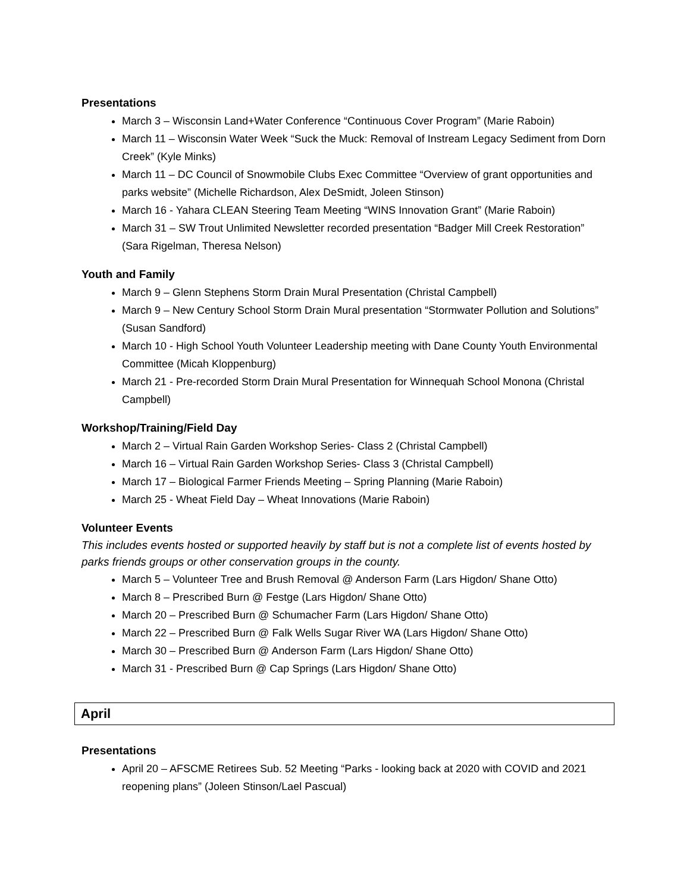Presentations
March 3 – Wisconsin Land+Water Conference “Continuous Cover Program” (Marie Raboin)
March 11 – Wisconsin Water Week “Suck the Muck: Removal of Instream Legacy Sediment from Dorn Creek” (Kyle Minks)
March 11 – DC Council of Snowmobile Clubs Exec Committee “Overview of grant opportunities and parks website” (Michelle Richardson, Alex DeSmidt, Joleen Stinson)
March 16 - Yahara CLEAN Steering Team Meeting “WINS Innovation Grant” (Marie Raboin)
March 31 – SW Trout Unlimited Newsletter recorded presentation “Badger Mill Creek Restoration” (Sara Rigelman, Theresa Nelson)
Youth and Family
March 9 – Glenn Stephens Storm Drain Mural Presentation (Christal Campbell)
March 9 – New Century School Storm Drain Mural presentation “Stormwater Pollution and Solutions” (Susan Sandford)
March 10 - High School Youth Volunteer Leadership meeting with Dane County Youth Environmental Committee (Micah Kloppenburg)
March 21 - Pre-recorded Storm Drain Mural Presentation for Winnequah School Monona (Christal Campbell)
Workshop/Training/Field Day
March 2 – Virtual Rain Garden Workshop Series- Class 2 (Christal Campbell)
March 16 – Virtual Rain Garden Workshop Series- Class 3 (Christal Campbell)
March 17 – Biological Farmer Friends Meeting – Spring Planning (Marie Raboin)
March 25 - Wheat Field Day – Wheat Innovations (Marie Raboin)
Volunteer Events
This includes events hosted or supported heavily by staff but is not a complete list of events hosted by parks friends groups or other conservation groups in the county.
March 5 – Volunteer Tree and Brush Removal @ Anderson Farm (Lars Higdon/ Shane Otto)
March 8 – Prescribed Burn @ Festge (Lars Higdon/ Shane Otto)
March 20 – Prescribed Burn @ Schumacher Farm (Lars Higdon/ Shane Otto)
March 22 – Prescribed Burn @ Falk Wells Sugar River WA (Lars Higdon/ Shane Otto)
March 30 – Prescribed Burn @ Anderson Farm (Lars Higdon/ Shane Otto)
March 31 - Prescribed Burn @ Cap Springs (Lars Higdon/ Shane Otto)
April
Presentations
April 20 – AFSCME Retirees Sub. 52 Meeting “Parks - looking back at 2020 with COVID and 2021 reopening plans” (Joleen Stinson/Lael Pascual)